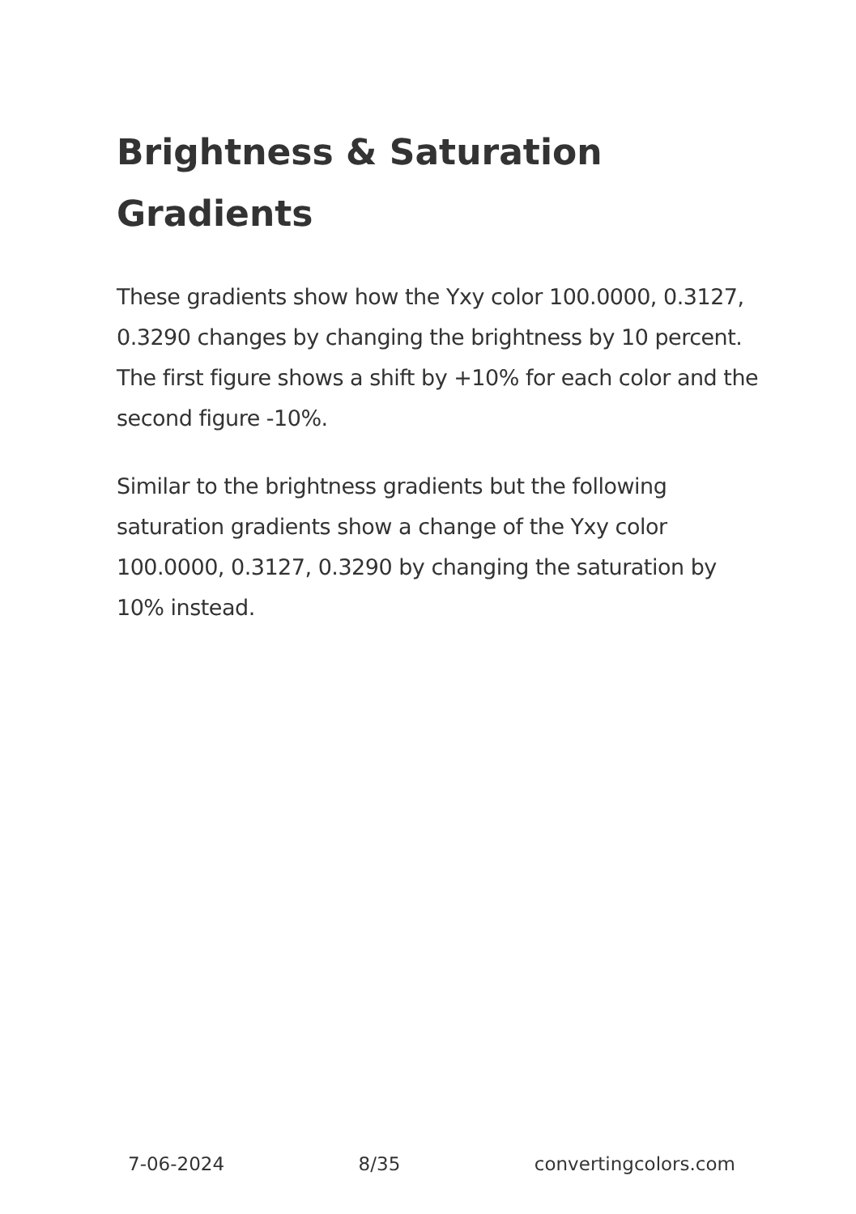Brightness & Saturation Gradients
These gradients show how the Yxy color 100.0000, 0.3127, 0.3290 changes by changing the brightness by 10 percent. The first figure shows a shift by +10% for each color and the second figure -10%.
Similar to the brightness gradients but the following saturation gradients show a change of the Yxy color 100.0000, 0.3127, 0.3290 by changing the saturation by 10% instead.
7-06-2024 8/35 convertingcolors.com